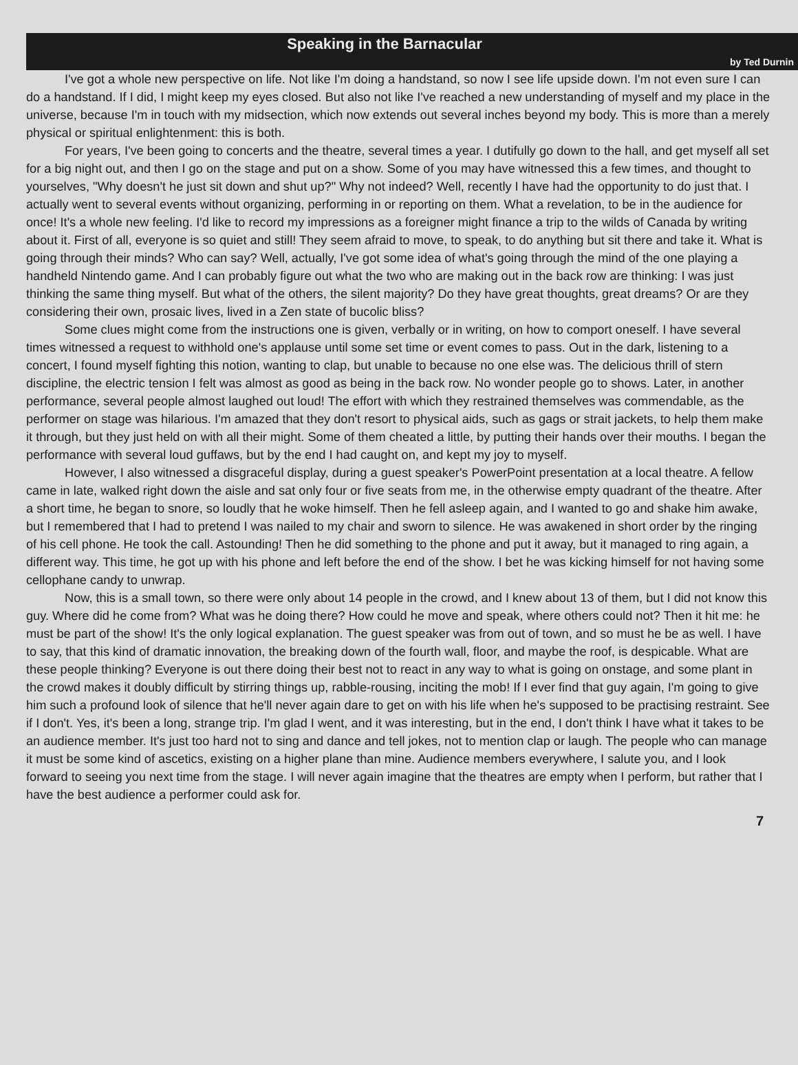Speaking in the Barnacular
by Ted Durnin
I've got a whole new perspective on life. Not like I'm doing a handstand, so now I see life upside down. I'm not even sure I can do a handstand. If I did, I might keep my eyes closed. But also not like I've reached a new understanding of myself and my place in the universe, because I'm in touch with my midsection, which now extends out several inches beyond my body. This is more than a merely physical or spiritual enlightenment: this is both.
For years, I've been going to concerts and the theatre, several times a year. I dutifully go down to the hall, and get myself all set for a big night out, and then I go on the stage and put on a show. Some of you may have witnessed this a few times, and thought to yourselves, "Why doesn't he just sit down and shut up?" Why not indeed? Well, recently I have had the opportunity to do just that. I actually went to several events without organizing, performing in or reporting on them. What a revelation, to be in the audience for once! It's a whole new feeling. I'd like to record my impressions as a foreigner might finance a trip to the wilds of Canada by writing about it. First of all, everyone is so quiet and still! They seem afraid to move, to speak, to do anything but sit there and take it. What is going through their minds? Who can say? Well, actually, I've got some idea of what's going through the mind of the one playing a handheld Nintendo game. And I can probably figure out what the two who are making out in the back row are thinking: I was just thinking the same thing myself. But what of the others, the silent majority? Do they have great thoughts, great dreams? Or are they considering their own, prosaic lives, lived in a Zen state of bucolic bliss?
Some clues might come from the instructions one is given, verbally or in writing, on how to comport oneself. I have several times witnessed a request to withhold one's applause until some set time or event comes to pass. Out in the dark, listening to a concert, I found myself fighting this notion, wanting to clap, but unable to because no one else was. The delicious thrill of stern discipline, the electric tension I felt was almost as good as being in the back row. No wonder people go to shows. Later, in another performance, several people almost laughed out loud! The effort with which they restrained themselves was commendable, as the performer on stage was hilarious. I'm amazed that they don't resort to physical aids, such as gags or strait jackets, to help them make it through, but they just held on with all their might. Some of them cheated a little, by putting their hands over their mouths. I began the performance with several loud guffaws, but by the end I had caught on, and kept my joy to myself.
However, I also witnessed a disgraceful display, during a guest speaker's PowerPoint presentation at a local theatre. A fellow came in late, walked right down the aisle and sat only four or five seats from me, in the otherwise empty quadrant of the theatre. After a short time, he began to snore, so loudly that he woke himself. Then he fell asleep again, and I wanted to go and shake him awake, but I remembered that I had to pretend I was nailed to my chair and sworn to silence. He was awakened in short order by the ringing of his cell phone. He took the call. Astounding! Then he did something to the phone and put it away, but it managed to ring again, a different way. This time, he got up with his phone and left before the end of the show. I bet he was kicking himself for not having some cellophane candy to unwrap.
Now, this is a small town, so there were only about 14 people in the crowd, and I knew about 13 of them, but I did not know this guy. Where did he come from? What was he doing there? How could he move and speak, where others could not? Then it hit me: he must be part of the show! It's the only logical explanation. The guest speaker was from out of town, and so must he be as well. I have to say, that this kind of dramatic innovation, the breaking down of the fourth wall, floor, and maybe the roof, is despicable. What are these people thinking? Everyone is out there doing their best not to react in any way to what is going on onstage, and some plant in the crowd makes it doubly difficult by stirring things up, rabble-rousing, inciting the mob! If I ever find that guy again, I'm going to give him such a profound look of silence that he'll never again dare to get on with his life when he's supposed to be practising restraint. See if I don't. Yes, it's been a long, strange trip. I'm glad I went, and it was interesting, but in the end, I don't think I have what it takes to be an audience member. It's just too hard not to sing and dance and tell jokes, not to mention clap or laugh. The people who can manage it must be some kind of ascetics, existing on a higher plane than mine. Audience members everywhere, I salute you, and I look forward to seeing you next time from the stage. I will never again imagine that the theatres are empty when I perform, but rather that I have the best audience a performer could ask for.
7